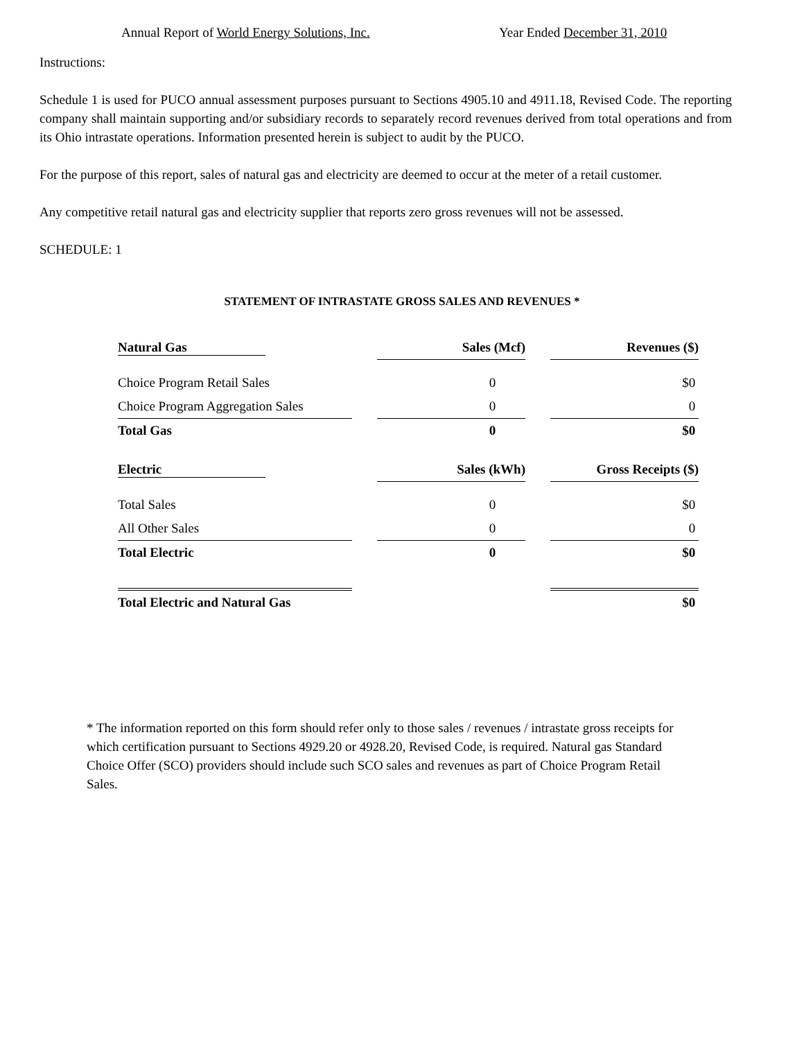Annual Report of World Energy Solutions, Inc. Year Ended December 31, 2010
Instructions:
Schedule 1 is used for PUCO annual assessment purposes pursuant to Sections 4905.10 and 4911.18, Revised Code. The reporting company shall maintain supporting and/or subsidiary records to separately record revenues derived from total operations and from its Ohio intrastate operations. Information presented herein is subject to audit by the PUCO.
For the purpose of this report, sales of natural gas and electricity are deemed to occur at the meter of a retail customer.
Any competitive retail natural gas and electricity supplier that reports zero gross revenues will not be assessed.
SCHEDULE: 1
STATEMENT OF INTRASTATE GROSS SALES AND REVENUES *
| Natural Gas | | Sales (Mcf) | | Revenues ($) |
| Choice Program Retail Sales | | 0 | | $0 |
| Choice Program Aggregation Sales | | 0 | | 0 |
| Total Gas | | 0 | | $0 |
| Electric | | Sales (kWh) | | Gross Receipts ($) |
| Total Sales | | 0 | | $0 |
| All Other Sales | | 0 | | 0 |
| Total Electric | | 0 | | $0 |
| Total Electric and Natural Gas | | | | $0 |
* The information reported on this form should refer only to those sales / revenues / intrastate gross receipts for which certification pursuant to Sections 4929.20 or 4928.20, Revised Code, is required. Natural gas Standard Choice Offer (SCO) providers should include such SCO sales and revenues as part of Choice Program Retail Sales.